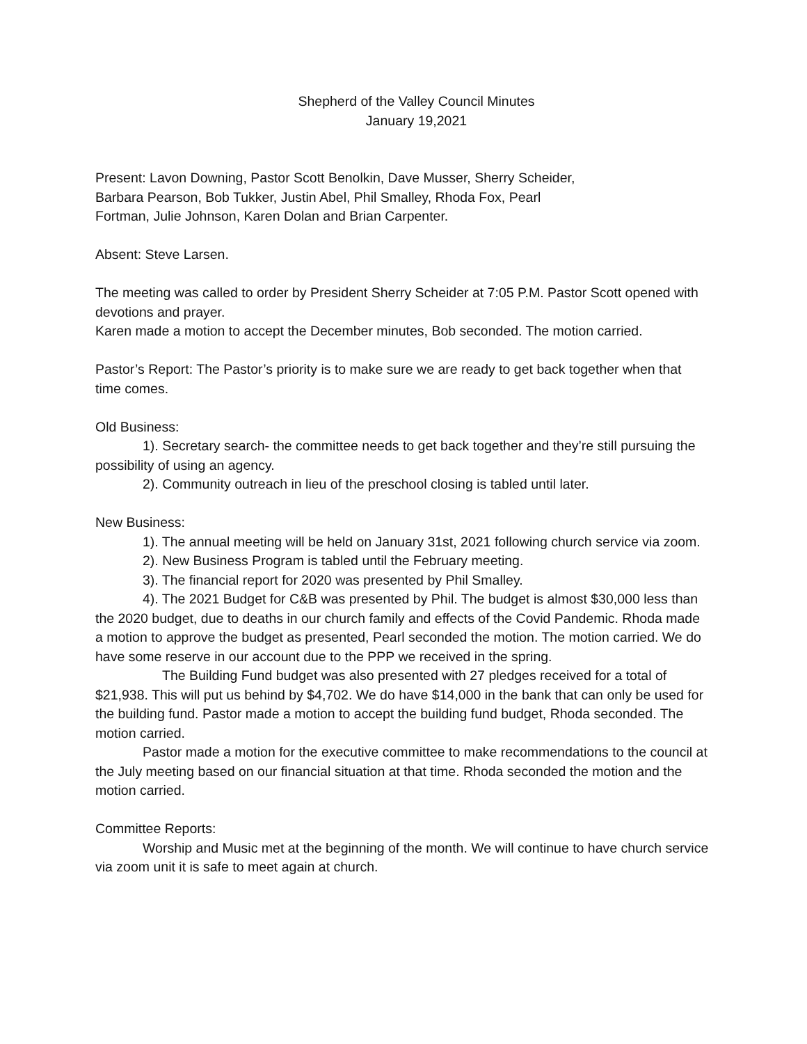Shepherd of the Valley Council Minutes
January 19,2021
Present: Lavon Downing, Pastor Scott Benolkin, Dave Musser, Sherry Scheider, Barbara Pearson, Bob Tukker, Justin Abel, Phil Smalley, Rhoda Fox, Pearl Fortman, Julie Johnson, Karen Dolan and Brian Carpenter.
Absent: Steve Larsen.
The meeting was called to order by President Sherry Scheider at 7:05 P.M. Pastor Scott opened with devotions and prayer.
Karen made a motion to accept the December minutes, Bob seconded. The motion carried.
Pastor’s Report: The Pastor’s priority is to make sure we are ready to get back together when that time comes.
Old Business:
1). Secretary search- the committee needs to get back together and they’re still pursuing the possibility of using an agency.
2). Community outreach in lieu of the preschool closing is tabled until later.
New Business:
1). The annual meeting will be held on January 31st, 2021 following church service via zoom.
2). New Business Program is tabled until the February meeting.
3). The financial report for 2020 was presented by Phil Smalley.
4). The 2021 Budget for C&B was presented by Phil. The budget is almost $30,000 less than the 2020 budget, due to deaths in our church family and effects of the Covid Pandemic. Rhoda made a motion to approve the budget as presented, Pearl seconded the motion. The motion carried. We do have some reserve in our account due to the PPP we received in the spring.
The Building Fund budget was also presented with 27 pledges received for a total of $21,938. This will put us behind by $4,702. We do have $14,000 in the bank that can only be used for the building fund. Pastor made a motion to accept the building fund budget, Rhoda seconded. The motion carried.
Pastor made a motion for the executive committee to make recommendations to the council at the July meeting based on our financial situation at that time. Rhoda seconded the motion and the motion carried.
Committee Reports:
Worship and Music met at the beginning of the month. We will continue to have church service via zoom unit it is safe to meet again at church.